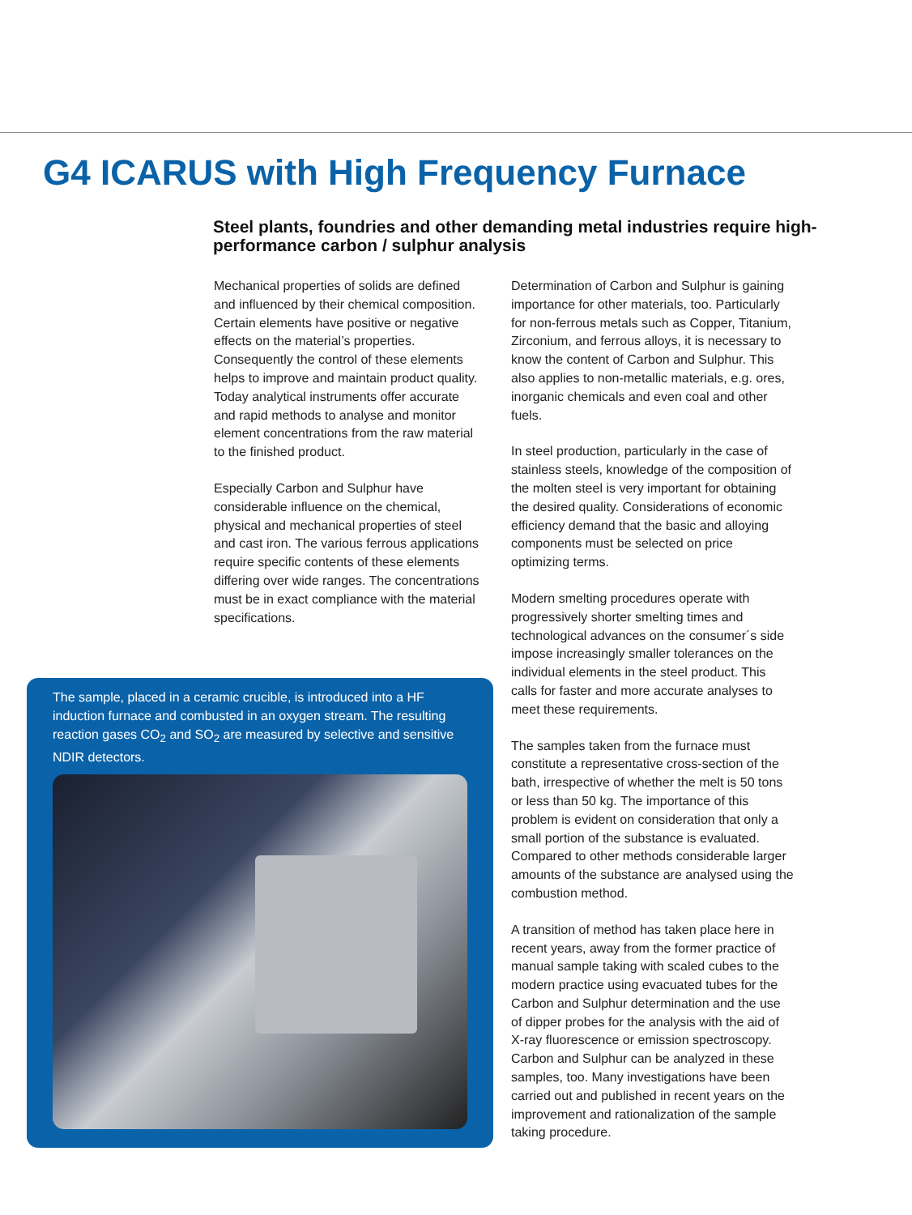G4 ICARUS with High Frequency Furnace
Steel plants, foundries and other demanding metal industries require high-performance carbon / sulphur analysis
Mechanical properties of solids are defined and influenced by their chemical composition. Certain elements have positive or negative effects on the material’s properties. Consequently the control of these elements helps to improve and maintain product quality. Today analytical instruments offer accurate and rapid methods to analyse and monitor element concentrations from the raw material to the finished product.
Especially Carbon and Sulphur have considerable influence on the chemical, physical and mechanical properties of steel and cast iron. The various ferrous applications require specific contents of these elements differing over wide ranges. The concentrations must be in exact compliance with the material specifications.
Determination of Carbon and Sulphur is gaining importance for other materials, too. Particularly for non-ferrous metals such as Copper, Titanium, Zirconium, and ferrous alloys, it is necessary to know the content of Carbon and Sulphur. This also applies to non-metallic materials, e.g. ores, inorganic chemicals and even coal and other fuels.
In steel production, particularly in the case of stainless steels, knowledge of the composition of the molten steel is very important for obtaining the desired quality. Considerations of economic efficiency demand that the basic and alloying components must be selected on price optimizing terms.
Modern smelting procedures operate with progressively shorter smelting times and technological advances on the consumer´s side impose increasingly smaller tolerances on the individual elements in the steel product. This calls for faster and more accurate analyses to meet these requirements.
The samples taken from the furnace must constitute a representative cross-section of the bath, irrespective of whether the melt is 50 tons or less than 50 kg. The importance of this problem is evident on consideration that only a small portion of the substance is evaluated. Compared to other methods considerable larger amounts of the substance are analysed using the combustion method.
A transition of method has taken place here in recent years, away from the former practice of manual sample taking with scaled cubes to the modern practice using evacuated tubes for the Carbon and Sulphur determination and the use of dipper probes for the analysis with the aid of X-ray fluorescence or emission spectroscopy. Carbon and Sulphur can be analyzed in these samples, too. Many investigations have been carried out and published in recent years on the improvement and rationalization of the sample taking procedure.
The sample, placed in a ceramic crucible, is introduced into a HF induction furnace and combusted in an oxygen stream. The resulting reaction gases CO<sub>2</sub> and SO<sub>2</sub> are measured by selective and sensitive NDIR detectors.